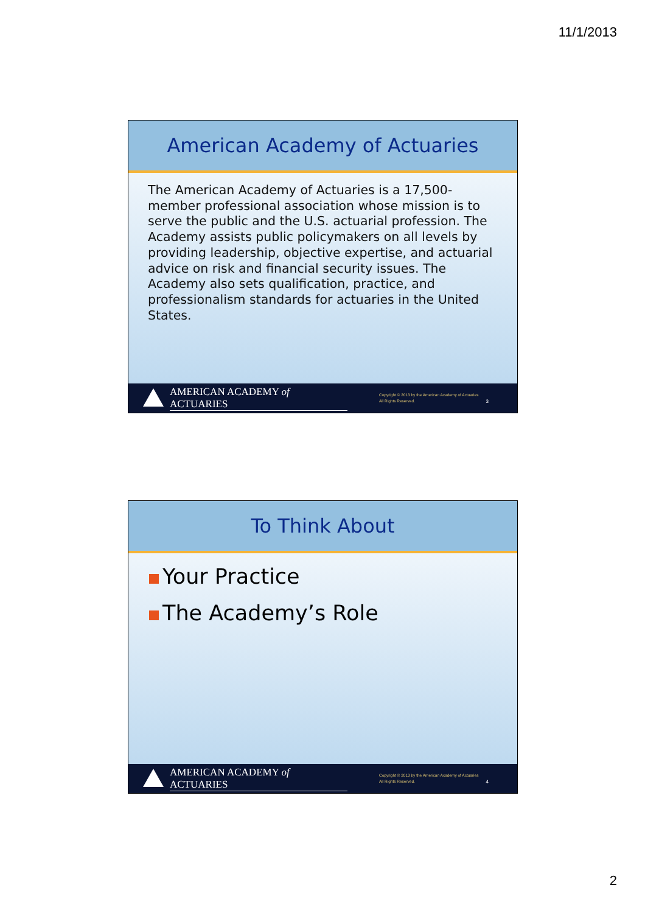11/1/2013
American Academy of Actuaries
The American Academy of Actuaries is a 17,500-member professional association whose mission is to serve the public and the U.S. actuarial profession. The Academy assists public policymakers on all levels by providing leadership, objective expertise, and actuarial advice on risk and financial security issues. The Academy also sets qualification, practice, and professionalism standards for actuaries in the United States.
AMERICAN ACADEMY of ACTUARIES
Copyright © 2013 by the American Academy of Actuaries
All Rights Reserved.
3
To Think About
Your Practice
The Academy’s Role
AMERICAN ACADEMY of ACTUARIES
Copyright © 2013 by the American Academy of Actuaries
All Rights Reserved.
4
2